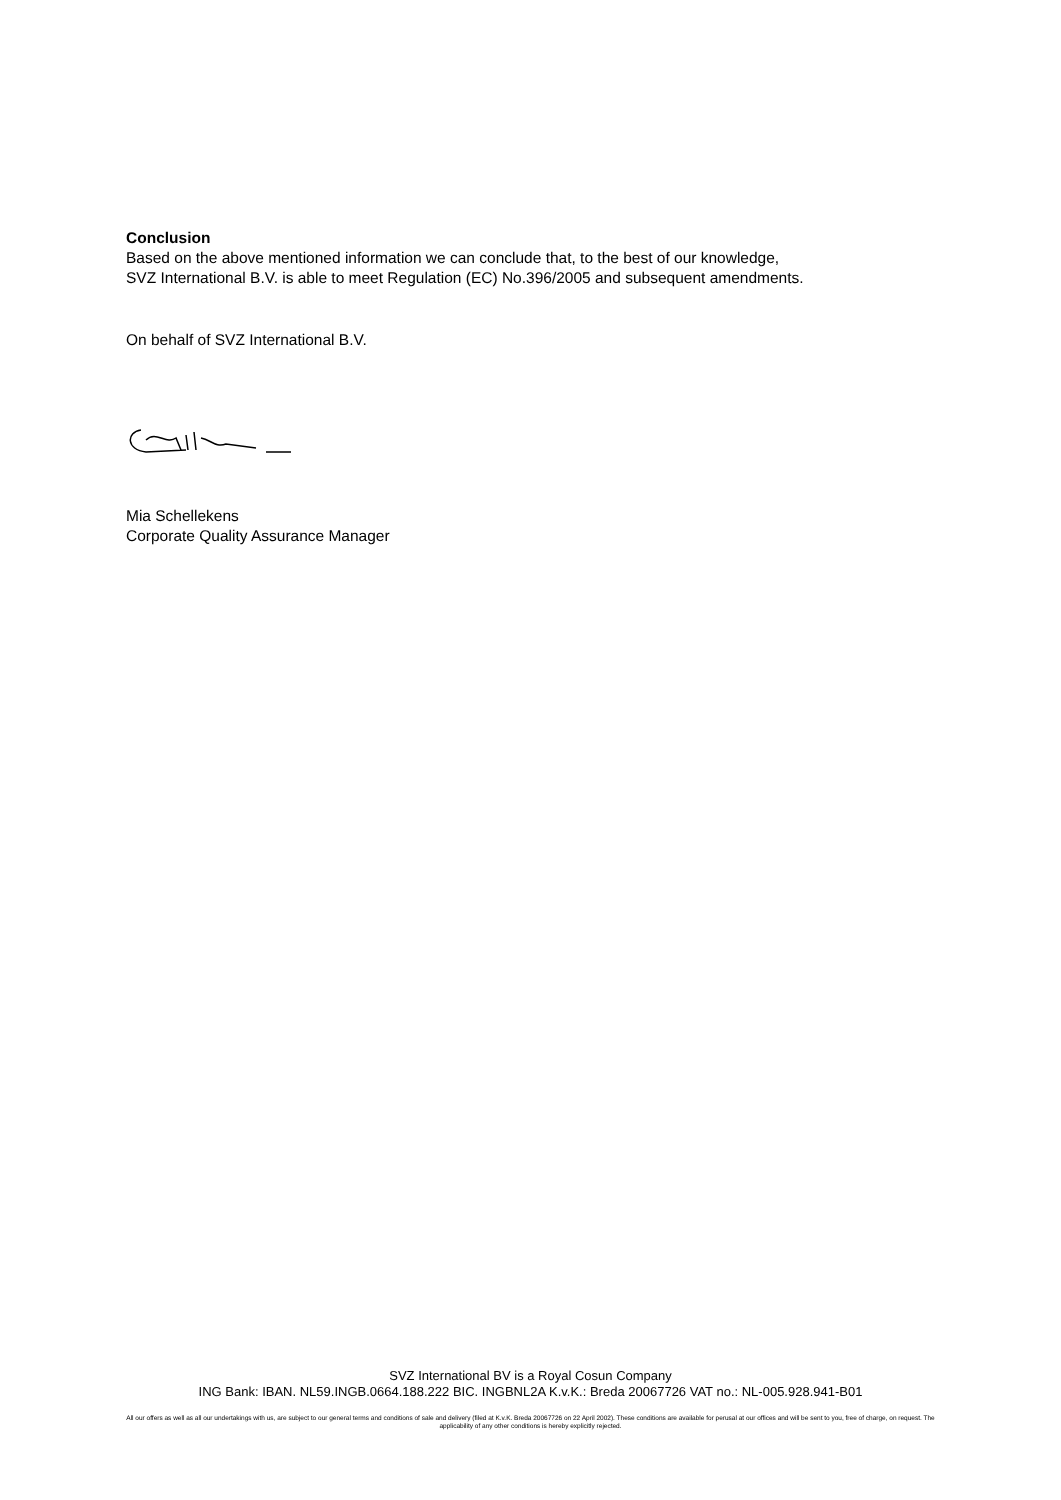Conclusion
Based on the above mentioned information we can conclude that, to the best of our knowledge,
SVZ International B.V. is able to meet Regulation (EC) No.396/2005 and subsequent amendments.
On behalf of SVZ International B.V.
Mia Schellekens
Corporate Quality Assurance Manager
SVZ International BV is a Royal Cosun Company
ING Bank: IBAN. NL59.INGB.0664.188.222 BIC. INGBNL2A K.v.K.: Breda 20067726 VAT no.: NL-005.928.941-B01
All our offers as well as all our undertakings with us, are subject to our general terms and conditions of sale and delivery (filed at K.v.K. Breda 20067726 on 22 April 2002). These conditions are available for perusal at our offices and will be sent to you, free of charge, on request. The applicability of any other conditions is hereby explicitly rejected.